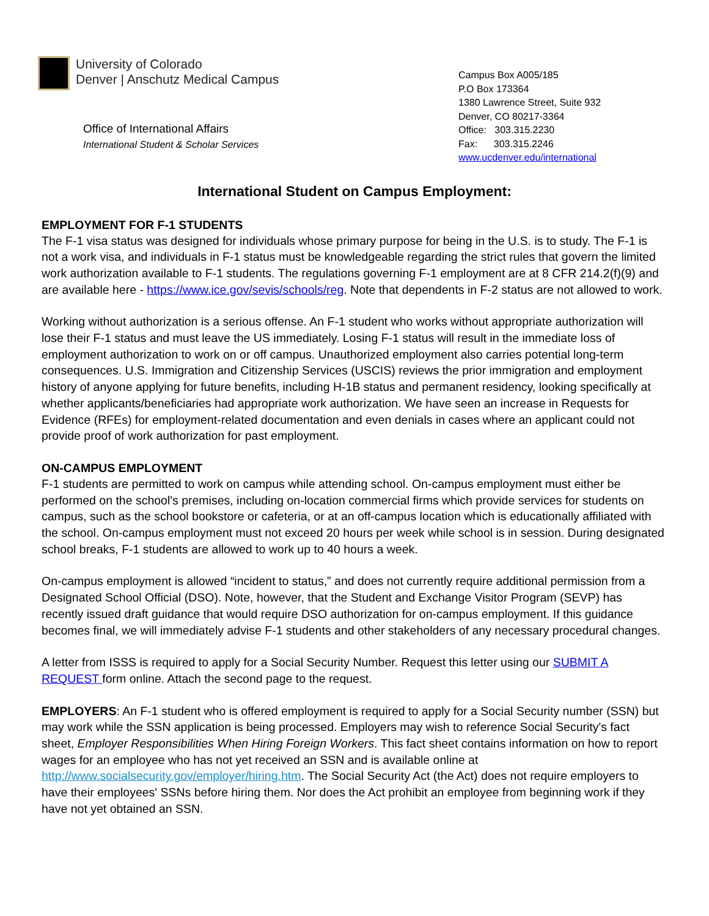University of Colorado
Denver | Anschutz Medical Campus
Office of International Affairs
International Student & Scholar Services
Campus Box A005/185
P.O Box 173364
1380 Lawrence Street, Suite 932
Denver, CO 80217-3364
Office: 303.315.2230
Fax: 303.315.2246
www.ucdenver.edu/international
International Student on Campus Employment:
EMPLOYMENT FOR F-1 STUDENTS
The F-1 visa status was designed for individuals whose primary purpose for being in the U.S. is to study. The F-1 is not a work visa, and individuals in F-1 status must be knowledgeable regarding the strict rules that govern the limited work authorization available to F-1 students. The regulations governing F-1 employment are at 8 CFR 214.2(f)(9) and are available here - https://www.ice.gov/sevis/schools/reg. Note that dependents in F-2 status are not allowed to work.
Working without authorization is a serious offense. An F-1 student who works without appropriate authorization will lose their F-1 status and must leave the US immediately. Losing F-1 status will result in the immediate loss of employment authorization to work on or off campus. Unauthorized employment also carries potential long-term consequences. U.S. Immigration and Citizenship Services (USCIS) reviews the prior immigration and employment history of anyone applying for future benefits, including H-1B status and permanent residency, looking specifically at whether applicants/beneficiaries had appropriate work authorization. We have seen an increase in Requests for Evidence (RFEs) for employment-related documentation and even denials in cases where an applicant could not provide proof of work authorization for past employment.
ON-CAMPUS EMPLOYMENT
F-1 students are permitted to work on campus while attending school. On-campus employment must either be performed on the school's premises, including on-location commercial firms which provide services for students on campus, such as the school bookstore or cafeteria, or at an off-campus location which is educationally affiliated with the school. On-campus employment must not exceed 20 hours per week while school is in session. During designated school breaks, F-1 students are allowed to work up to 40 hours a week.
On-campus employment is allowed “incident to status,” and does not currently require additional permission from a Designated School Official (DSO). Note, however, that the Student and Exchange Visitor Program (SEVP) has recently issued draft guidance that would require DSO authorization for on-campus employment. If this guidance becomes final, we will immediately advise F-1 students and other stakeholders of any necessary procedural changes.
A letter from ISSS is required to apply for a Social Security Number. Request this letter using our SUBMIT A REQUEST form online. Attach the second page to the request.
EMPLOYERS: An F-1 student who is offered employment is required to apply for a Social Security number (SSN) but may work while the SSN application is being processed. Employers may wish to reference Social Security's fact sheet, Employer Responsibilities When Hiring Foreign Workers. This fact sheet contains information on how to report wages for an employee who has not yet received an SSN and is available online at http://www.socialsecurity.gov/employer/hiring.htm. The Social Security Act (the Act) does not require employers to have their employees' SSNs before hiring them. Nor does the Act prohibit an employee from beginning work if they have not yet obtained an SSN.